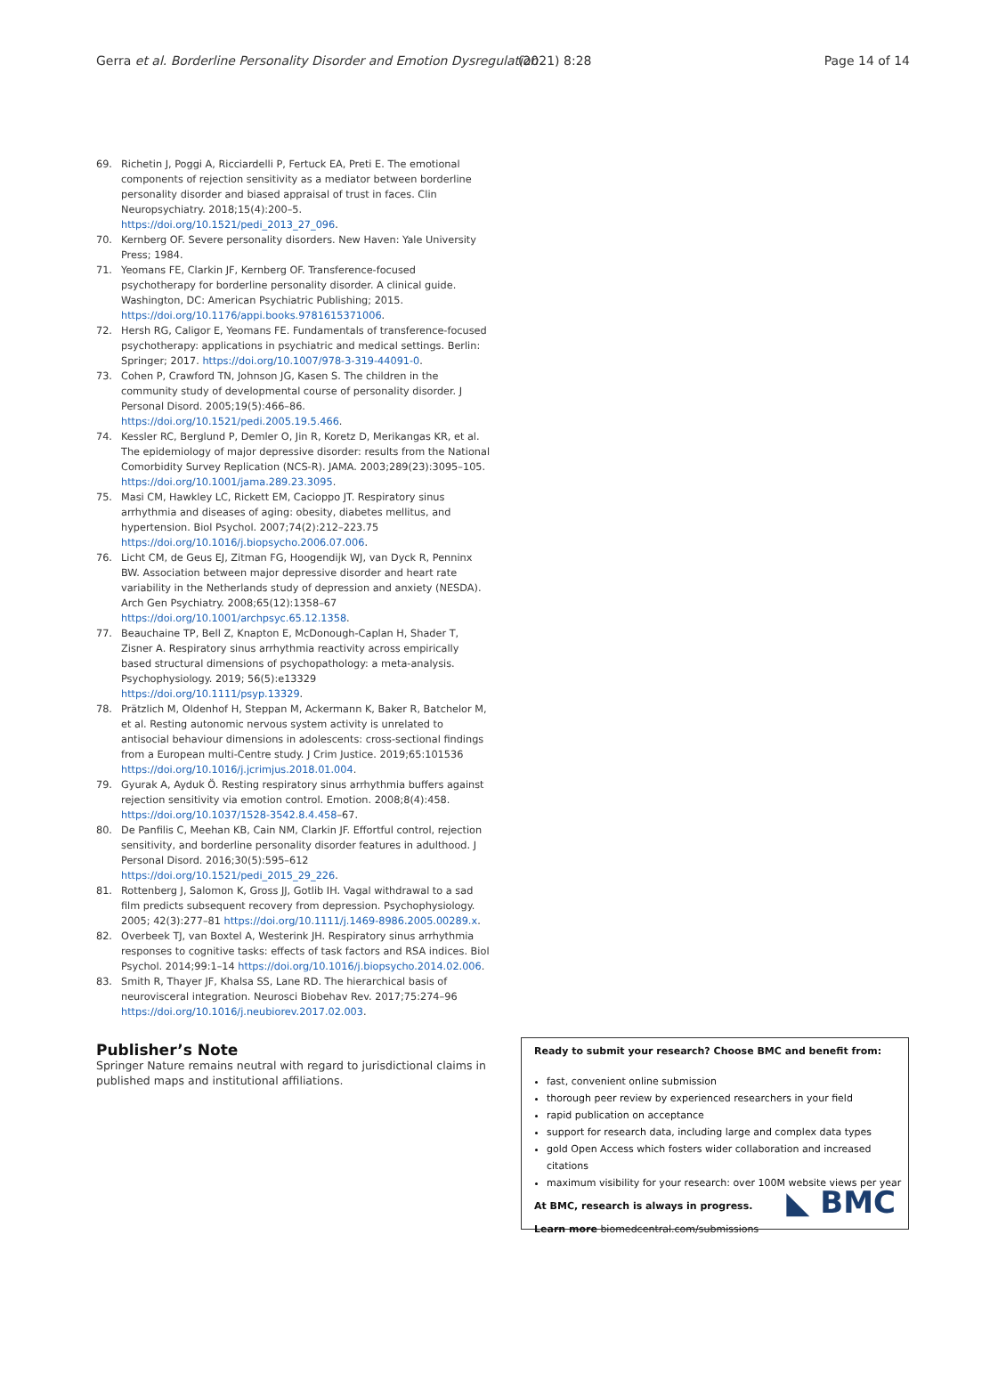Gerra et al. Borderline Personality Disorder and Emotion Dysregulation (2021) 8:28 Page 14 of 14
69. Richetin J, Poggi A, Ricciardelli P, Fertuck EA, Preti E. The emotional components of rejection sensitivity as a mediator between borderline personality disorder and biased appraisal of trust in faces. Clin Neuropsychiatry. 2018;15(4):200–5. https://doi.org/10.1521/pedi_2013_27_096.
70. Kernberg OF. Severe personality disorders. New Haven: Yale University Press; 1984.
71. Yeomans FE, Clarkin JF, Kernberg OF. Transference-focused psychotherapy for borderline personality disorder. A clinical guide. Washington, DC: American Psychiatric Publishing; 2015. https://doi.org/10.1176/appi.books.9781615371006.
72. Hersh RG, Caligor E, Yeomans FE. Fundamentals of transference-focused psychotherapy: applications in psychiatric and medical settings. Berlin: Springer; 2017. https://doi.org/10.1007/978-3-319-44091-0.
73. Cohen P, Crawford TN, Johnson JG, Kasen S. The children in the community study of developmental course of personality disorder. J Personal Disord. 2005;19(5):466–86. https://doi.org/10.1521/pedi.2005.19.5.466.
74. Kessler RC, Berglund P, Demler O, Jin R, Koretz D, Merikangas KR, et al. The epidemiology of major depressive disorder: results from the National Comorbidity Survey Replication (NCS-R). JAMA. 2003;289(23):3095–105. https://doi.org/10.1001/jama.289.23.3095.
75. Masi CM, Hawkley LC, Rickett EM, Cacioppo JT. Respiratory sinus arrhythmia and diseases of aging: obesity, diabetes mellitus, and hypertension. Biol Psychol. 2007;74(2):212–223.75 https://doi.org/10.1016/j.biopsycho.2006.07.006.
76. Licht CM, de Geus EJ, Zitman FG, Hoogendijk WJ, van Dyck R, Penninx BW. Association between major depressive disorder and heart rate variability in the Netherlands study of depression and anxiety (NESDA). Arch Gen Psychiatry. 2008;65(12):1358–67 https://doi.org/10.1001/archpsyc.65.12.1358.
77. Beauchaine TP, Bell Z, Knapton E, McDonough-Caplan H, Shader T, Zisner A. Respiratory sinus arrhythmia reactivity across empirically based structural dimensions of psychopathology: a meta-analysis. Psychophysiology. 2019; 56(5):e13329 https://doi.org/10.1111/psyp.13329.
78. Prätzlich M, Oldenhof H, Steppan M, Ackermann K, Baker R, Batchelor M, et al. Resting autonomic nervous system activity is unrelated to antisocial behaviour dimensions in adolescents: cross-sectional findings from a European multi-Centre study. J Crim Justice. 2019;65:101536 https://doi.org/10.1016/j.jcrimjus.2018.01.004.
79. Gyurak A, Ayduk Ö. Resting respiratory sinus arrhythmia buffers against rejection sensitivity via emotion control. Emotion. 2008;8(4):458. https://doi.org/10.1037/1528-3542.8.4.458–67.
80. De Panfilis C, Meehan KB, Cain NM, Clarkin JF. Effortful control, rejection sensitivity, and borderline personality disorder features in adulthood. J Personal Disord. 2016;30(5):595–612 https://doi.org/10.1521/pedi_2015_29_226.
81. Rottenberg J, Salomon K, Gross JJ, Gotlib IH. Vagal withdrawal to a sad film predicts subsequent recovery from depression. Psychophysiology. 2005; 42(3):277–81 https://doi.org/10.1111/j.1469-8986.2005.00289.x.
82. Overbeek TJ, van Boxtel A, Westerink JH. Respiratory sinus arrhythmia responses to cognitive tasks: effects of task factors and RSA indices. Biol Psychol. 2014;99:1–14 https://doi.org/10.1016/j.biopsycho.2014.02.006.
83. Smith R, Thayer JF, Khalsa SS, Lane RD. The hierarchical basis of neurovisceral integration. Neurosci Biobehav Rev. 2017;75:274–96 https://doi.org/10.1016/j.neubiorev.2017.02.003.
Publisher’s Note
Springer Nature remains neutral with regard to jurisdictional claims in published maps and institutional affiliations.
Ready to submit your research? Choose BMC and benefit from:
fast, convenient online submission
thorough peer review by experienced researchers in your field
rapid publication on acceptance
support for research data, including large and complex data types
gold Open Access which fosters wider collaboration and increased citations
maximum visibility for your research: over 100M website views per year
At BMC, research is always in progress.
Learn more biomedcentral.com/submissions
◣ BMC